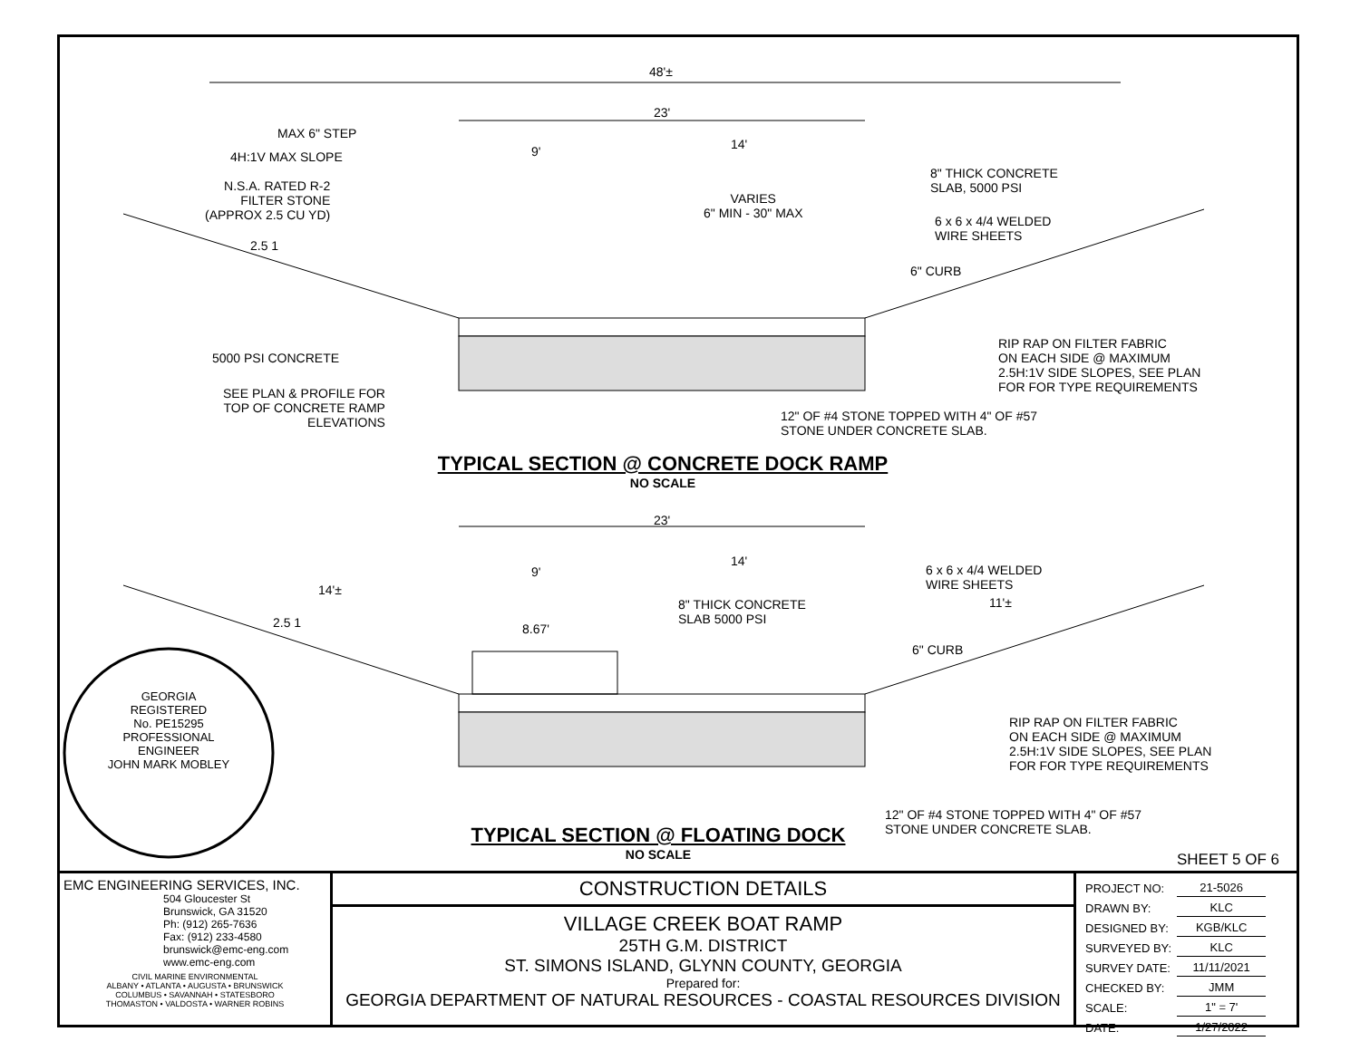48'±
23'
9' 14'
MAX 6" STEP
4H:1V MAX SLOPE
N.S.A. RATED R-2
FILTER STONE
(APPROX 2.5 CU YD)
2.5 1
VARIES
6" MIN - 30" MAX
8" THICK CONCRETE
SLAB, 5000 PSI
6 x 6 x 4/4 WELDED
WIRE SHEETS
6" CURB
RIP RAP ON FILTER FABRIC
ON EACH SIDE @ MAXIMUM
2.5H:1V SIDE SLOPES, SEE PLAN
FOR FOR TYPE REQUIREMENTS
5000 PSI CONCRETE
SEE PLAN & PROFILE FOR
TOP OF CONCRETE RAMP
ELEVATIONS
12" OF #4 STONE TOPPED WITH 4" OF #57
STONE UNDER CONCRETE SLAB.
TYPICAL SECTION @ CONCRETE DOCK RAMP
NO SCALE
23'
9'
14'
14'±
2.5 1 8.67'
8" THICK CONCRETE
SLAB 5000 PSI
6 x 6 x 4/4 WELDED
WIRE SHEETS
11'±
6" CURB
RIP RAP ON FILTER FABRIC
ON EACH SIDE @ MAXIMUM
2.5H:1V SIDE SLOPES, SEE PLAN
FOR FOR TYPE REQUIREMENTS
12" OF #4 STONE TOPPED WITH 4" OF #57
STONE UNDER CONCRETE SLAB.
GEORGIA
REGISTERED
No. PE15295
PROFESSIONAL
ENGINEER
JOHN MARK MOBLEY
TYPICAL SECTION @ FLOATING DOCK
NO SCALE
SHEET 5 OF 6
EMC ENGINEERING SERVICES, INC.
504 Gloucester St
Brunswick, GA 31520
Ph: (912) 265-7636
Fax: (912) 233-4580
brunswick@emc-eng.com
www.emc-eng.com
CIVIL MARINE ENVIRONMENTAL
ALBANY • ATLANTA • AUGUSTA • BRUNSWICK
COLUMBUS • SAVANNAH • STATESBORO
THOMASTON • VALDOSTA • WARNER ROBINS
CONSTRUCTION DETAILS
VILLAGE CREEK BOAT RAMP
25TH G.M. DISTRICT
ST. SIMONS ISLAND, GLYNN COUNTY, GEORGIA
Prepared for:
GEORGIA DEPARTMENT OF NATURAL RESOURCES - COASTAL RESOURCES DIVISION
| PROJECT NO: | 21-5026 |
| DRAWN BY: | KLC |
| DESIGNED BY: | KGB/KLC |
| SURVEYED BY: | KLC |
| SURVEY DATE: | 11/11/2021 |
| CHECKED BY: | JMM |
| SCALE: | 1" = 7' |
| DATE: | 1/27/2022 |